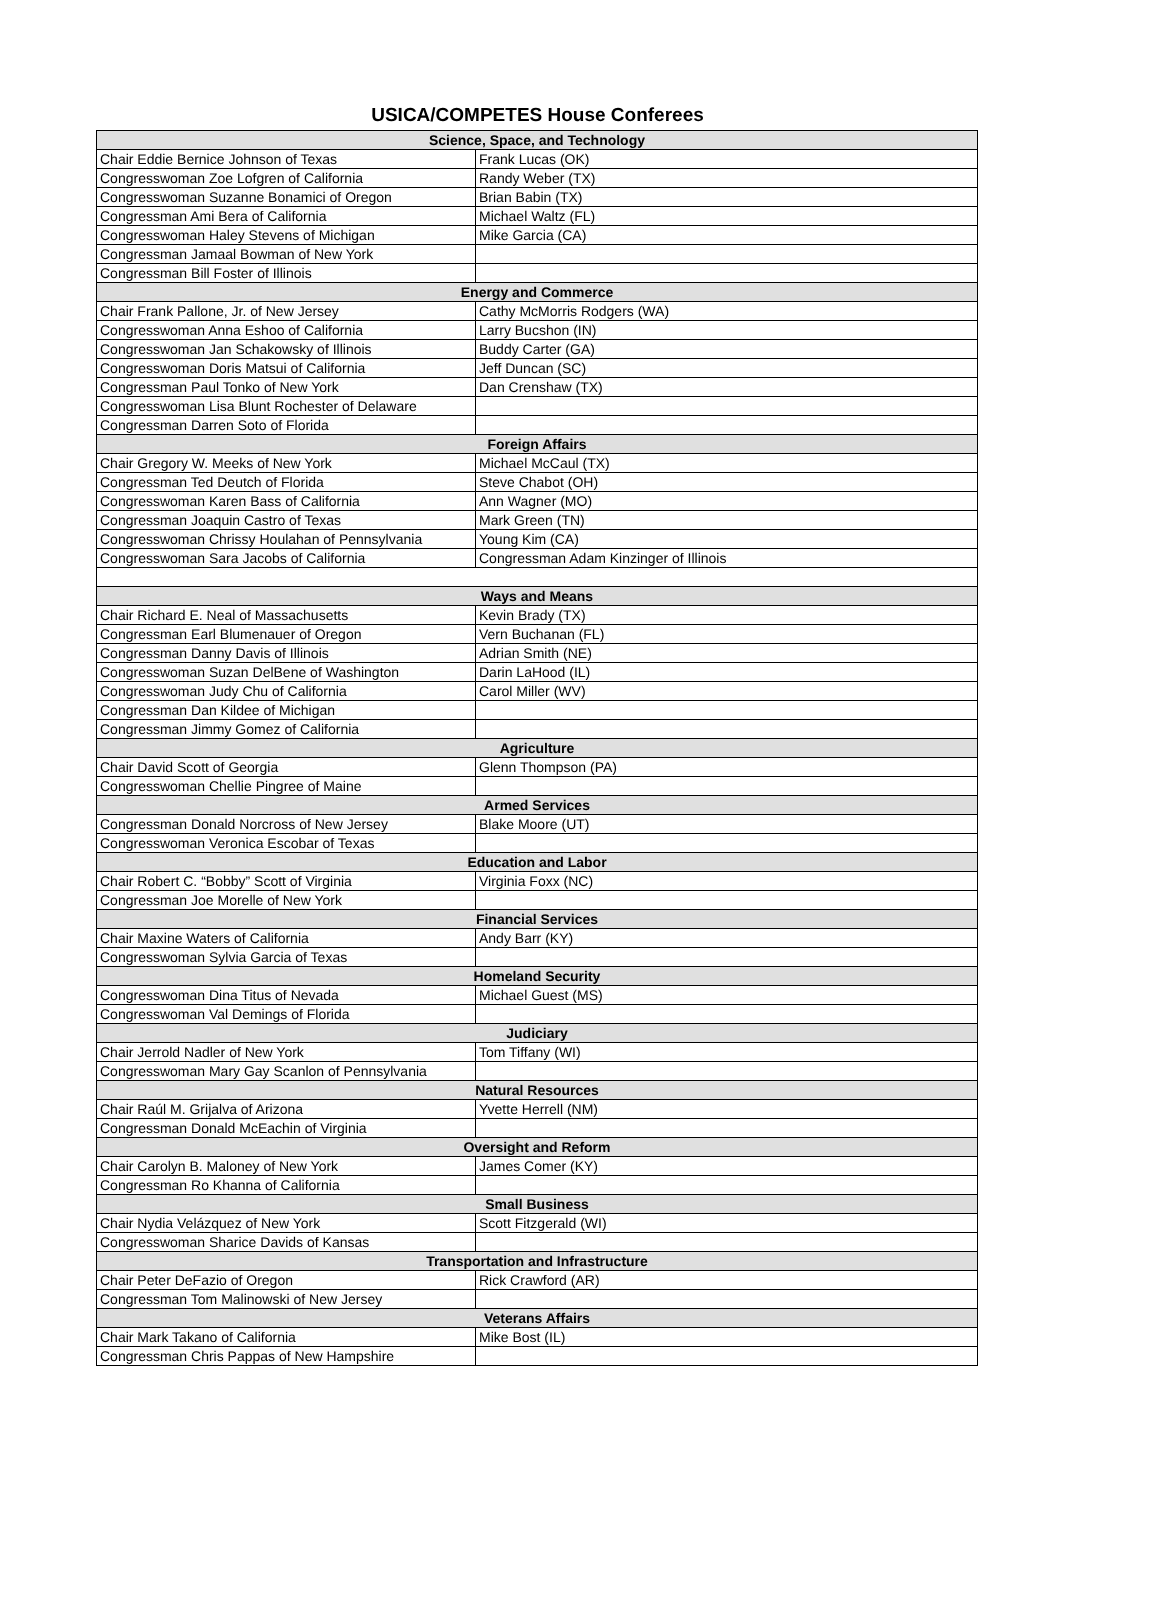USICA/COMPETES House Conferees
| Science, Space, and Technology | |
| --- | --- |
| Chair Eddie Bernice Johnson of Texas | Frank Lucas (OK) |
| Congresswoman Zoe Lofgren of California | Randy Weber (TX) |
| Congresswoman Suzanne Bonamici of Oregon | Brian Babin (TX) |
| Congressman Ami Bera of California | Michael Waltz (FL) |
| Congresswoman Haley Stevens of Michigan | Mike Garcia (CA) |
| Congressman Jamaal Bowman of New York | |
| Congressman Bill Foster of Illinois | |
| Energy and Commerce | |
| Chair Frank Pallone, Jr. of New Jersey | Cathy McMorris Rodgers (WA) |
| Congresswoman Anna Eshoo of California | Larry Bucshon (IN) |
| Congresswoman Jan Schakowsky of Illinois | Buddy Carter (GA) |
| Congresswoman Doris Matsui of California | Jeff Duncan (SC) |
| Congressman Paul Tonko of New York | Dan Crenshaw (TX) |
| Congresswoman Lisa Blunt Rochester of Delaware | |
| Congressman Darren Soto of Florida | |
| Foreign Affairs | |
| Chair Gregory W. Meeks of New York | Michael McCaul (TX) |
| Congressman Ted Deutch of Florida | Steve Chabot (OH) |
| Congresswoman Karen Bass of California | Ann Wagner (MO) |
| Congressman Joaquin Castro of Texas | Mark Green (TN) |
| Congresswoman Chrissy Houlahan of Pennsylvania | Young Kim (CA) |
| Congresswoman Sara Jacobs of California | Congressman Adam Kinzinger of Illinois |
| Ways and Means | |
| Chair Richard E. Neal of Massachusetts | Kevin Brady (TX) |
| Congressman Earl Blumenauer of Oregon | Vern Buchanan (FL) |
| Congressman Danny Davis of Illinois | Adrian Smith (NE) |
| Congresswoman Suzan DelBene of Washington | Darin LaHood (IL) |
| Congresswoman Judy Chu of California | Carol Miller (WV) |
| Congressman Dan Kildee of Michigan | |
| Congressman Jimmy Gomez of California | |
| Agriculture | |
| Chair David Scott of Georgia | Glenn Thompson (PA) |
| Congresswoman Chellie Pingree of Maine | |
| Armed Services | |
| Congressman Donald Norcross of New Jersey | Blake Moore (UT) |
| Congresswoman Veronica Escobar of Texas | |
| Education and Labor | |
| Chair Robert C. “Bobby” Scott of Virginia | Virginia Foxx (NC) |
| Congressman Joe Morelle of New York | |
| Financial Services | |
| Chair Maxine Waters of California | Andy Barr (KY) |
| Congresswoman Sylvia Garcia of Texas | |
| Homeland Security | |
| Congresswoman Dina Titus of Nevada | Michael Guest (MS) |
| Congresswoman Val Demings of Florida | |
| Judiciary | |
| Chair Jerrold Nadler of New York | Tom Tiffany (WI) |
| Congresswoman Mary Gay Scanlon of Pennsylvania | |
| Natural Resources | |
| Chair Raúl M. Grijalva of Arizona | Yvette Herrell (NM) |
| Congressman Donald McEachin of Virginia | |
| Oversight and Reform | |
| Chair Carolyn B. Maloney of New York | James Comer (KY) |
| Congressman Ro Khanna of California | |
| Small Business | |
| Chair Nydia Velázquez of New York | Scott Fitzgerald (WI) |
| Congresswoman Sharice Davids of Kansas | |
| Transportation and Infrastructure | |
| Chair Peter DeFazio of Oregon | Rick Crawford (AR) |
| Congressman Tom Malinowski of New Jersey | |
| Veterans Affairs | |
| Chair Mark Takano of California | Mike Bost (IL) |
| Congressman Chris Pappas of New Hampshire | |